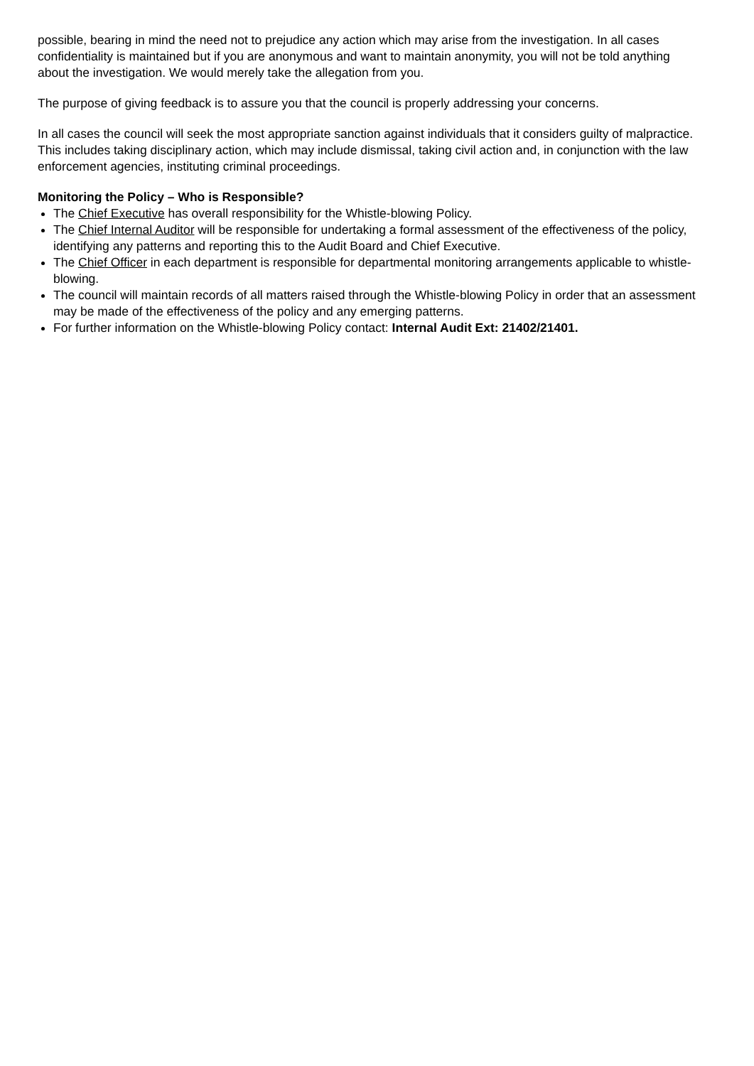possible, bearing in mind the need not to prejudice any action which may arise from the investigation. In all cases confidentiality is maintained but if you are anonymous and want to maintain anonymity, you will not be told anything about the investigation. We would merely take the allegation from you.
The purpose of giving feedback is to assure you that the council is properly addressing your concerns.
In all cases the council will seek the most appropriate sanction against individuals that it considers guilty of malpractice. This includes taking disciplinary action, which may include dismissal, taking civil action and, in conjunction with the law enforcement agencies, instituting criminal proceedings.
Monitoring the Policy – Who is Responsible?
The Chief Executive has overall responsibility for the Whistle-blowing Policy.
The Chief Internal Auditor will be responsible for undertaking a formal assessment of the effectiveness of the policy, identifying any patterns and reporting this to the Audit Board and Chief Executive.
The Chief Officer in each department is responsible for departmental monitoring arrangements applicable to whistle-blowing.
The council will maintain records of all matters raised through the Whistle-blowing Policy in order that an assessment may be made of the effectiveness of the policy and any emerging patterns.
For further information on the Whistle-blowing Policy contact: Internal Audit Ext: 21402/21401.